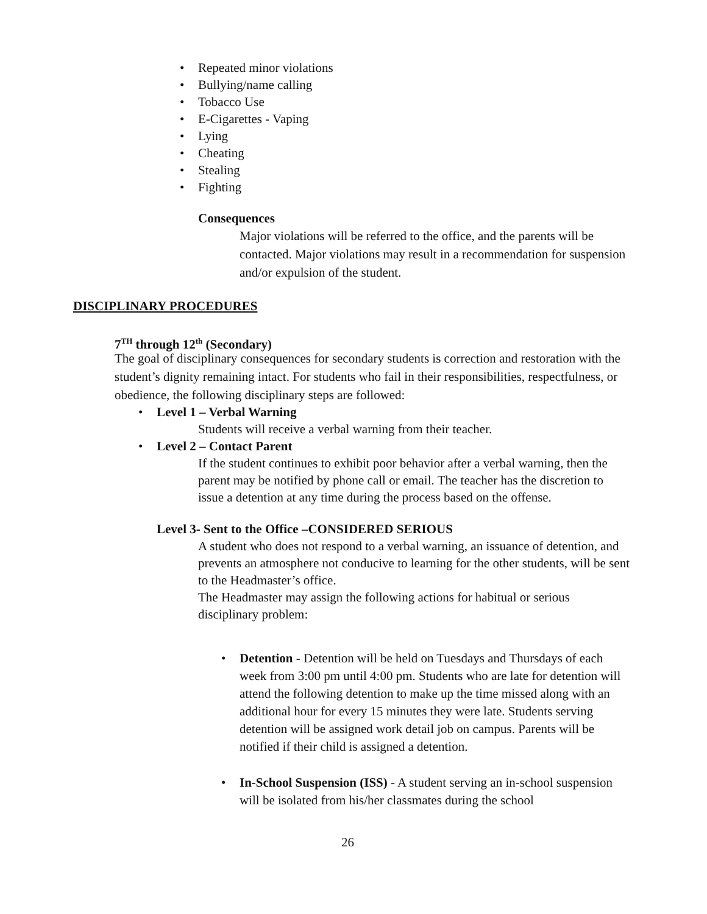• Repeated minor violations
• Bullying/name calling
• Tobacco Use
• E-Cigarettes - Vaping
• Lying
• Cheating
• Stealing
• Fighting
Consequences
Major violations will be referred to the office, and the parents will be contacted. Major violations may result in a recommendation for suspension and/or expulsion of the student.
DISCIPLINARY PROCEDURES
7<sup>TH</sup> through 12<sup>th</sup> (Secondary)
The goal of disciplinary consequences for secondary students is correction and restoration with the student’s dignity remaining intact. For students who fail in their responsibilities, respectfulness, or obedience, the following disciplinary steps are followed:
• Level 1 – Verbal Warning
Students will receive a verbal warning from their teacher.
• Level 2 – Contact Parent
If the student continues to exhibit poor behavior after a verbal warning, then the parent may be notified by phone call or email. The teacher has the discretion to issue a detention at any time during the process based on the offense.
Level 3- Sent to the Office –CONSIDERED SERIOUS
A student who does not respond to a verbal warning, an issuance of detention, and prevents an atmosphere not conducive to learning for the other students, will be sent to the Headmaster’s office.
The Headmaster may assign the following actions for habitual or serious disciplinary problem:
• Detention - Detention will be held on Tuesdays and Thursdays of each week from 3:00 pm until 4:00 pm. Students who are late for detention will attend the following detention to make up the time missed along with an additional hour for every 15 minutes they were late. Students serving detention will be assigned work detail job on campus. Parents will be notified if their child is assigned a detention.
• In-School Suspension (ISS) - A student serving an in-school suspension will be isolated from his/her classmates during the school
26